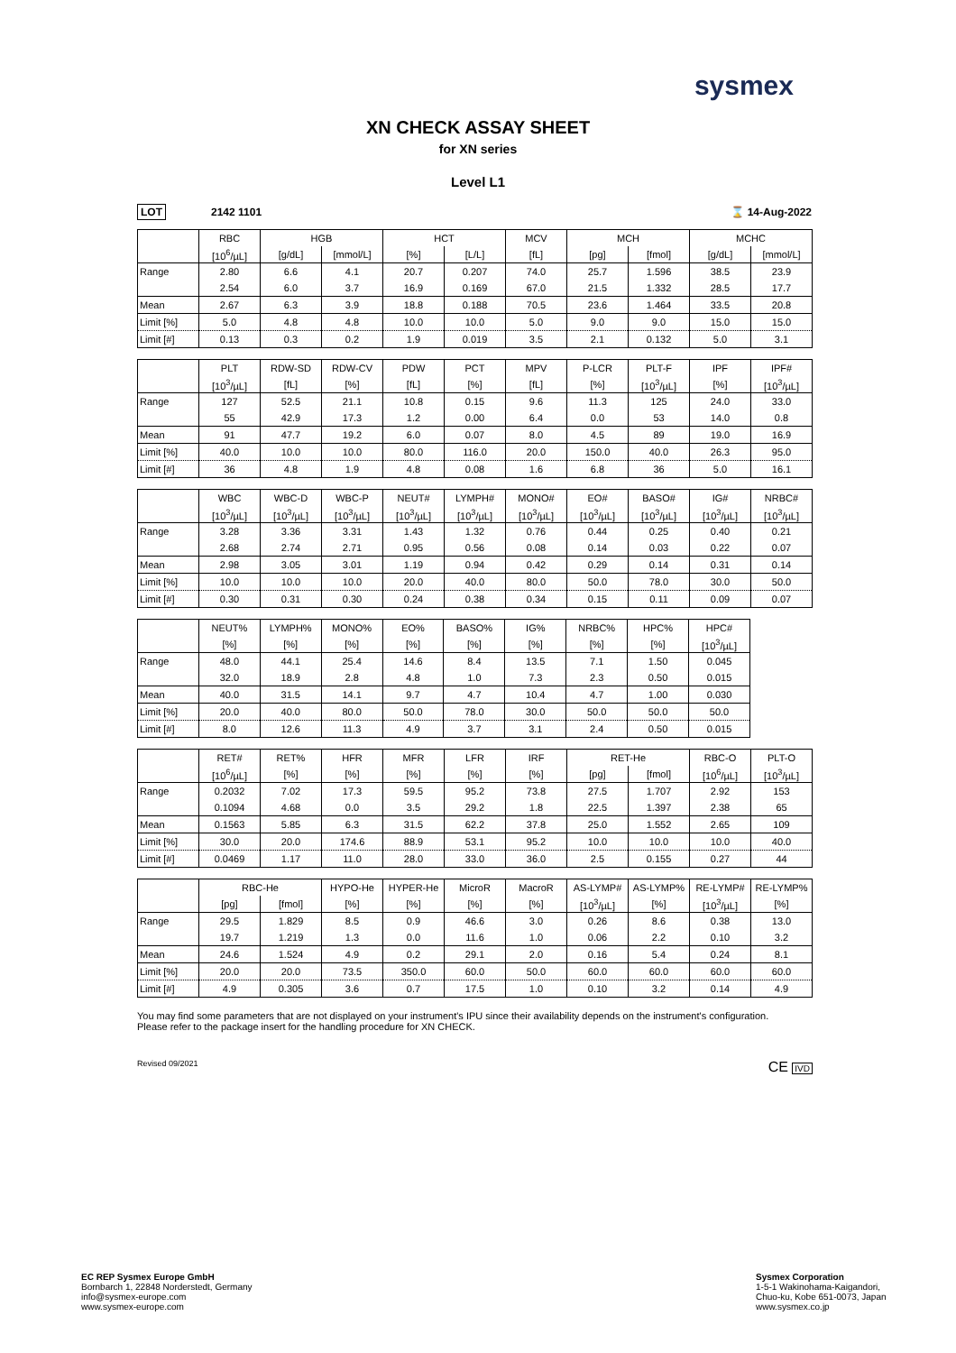sysmex
XN CHECK ASSAY SHEET
for XN series
Level L1
LOT 2142 1101 ⌛ 14-Aug-2022
| | RBC | HGB | | HCT | | MCV | MCH | | MCHC | |
| --- | --- | --- | --- | --- | --- | --- | --- | --- | --- | --- |
| | [10<sup>6</sup>/µL] | [g/dL] | [mmol/L] | [%] | [L/L] | [fL] | [pg] | [fmol] | [g/dL] | [mmol/L] |
| Range | 2.80 | 6.6 | 4.1 | 20.7 | 0.207 | 74.0 | 25.7 | 1.596 | 38.5 | 23.9 |
| | 2.54 | 6.0 | 3.7 | 16.9 | 0.169 | 67.0 | 21.5 | 1.332 | 28.5 | 17.7 |
| Mean | 2.67 | 6.3 | 3.9 | 18.8 | 0.188 | 70.5 | 23.6 | 1.464 | 33.5 | 20.8 |
| Limit [%] | 5.0 | 4.8 | 4.8 | 10.0 | 10.0 | 5.0 | 9.0 | 9.0 | 15.0 | 15.0 |
| Limit [#] | 0.13 | 0.3 | 0.2 | 1.9 | 0.019 | 3.5 | 2.1 | 0.132 | 5.0 | 3.1 |
| | PLT | RDW-SD | RDW-CV | PDW | PCT | MPV | P-LCR | PLT-F | IPF | IPF# |
| --- | --- | --- | --- | --- | --- | --- | --- | --- | --- | --- |
| | [10<sup>3</sup>/µL] | [fL] | [%] | [fL] | [%] | [fL] | [%] | [10<sup>3</sup>/µL] | [%] | [10<sup>3</sup>/µL] |
| Range | 127 | 52.5 | 21.1 | 10.8 | 0.15 | 9.6 | 11.3 | 125 | 24.0 | 33.0 |
| | 55 | 42.9 | 17.3 | 1.2 | 0.00 | 6.4 | 0.0 | 53 | 14.0 | 0.8 |
| Mean | 91 | 47.7 | 19.2 | 6.0 | 0.07 | 8.0 | 4.5 | 89 | 19.0 | 16.9 |
| Limit [%] | 40.0 | 10.0 | 10.0 | 80.0 | 116.0 | 20.0 | 150.0 | 40.0 | 26.3 | 95.0 |
| Limit [#] | 36 | 4.8 | 1.9 | 4.8 | 0.08 | 1.6 | 6.8 | 36 | 5.0 | 16.1 |
| | WBC | WBC-D | WBC-P | NEUT# | LYMPH# | MONO# | EO# | BASO# | IG# | NRBC# |
| --- | --- | --- | --- | --- | --- | --- | --- | --- | --- | --- |
| | [10<sup>3</sup>/µL] | [10<sup>3</sup>/µL] | [10<sup>3</sup>/µL] | [10<sup>3</sup>/µL] | [10<sup>3</sup>/µL] | [10<sup>3</sup>/µL] | [10<sup>3</sup>/µL] | [10<sup>3</sup>/µL] | [10<sup>3</sup>/µL] | [10<sup>3</sup>/µL] |
| Range | 3.28 | 3.36 | 3.31 | 1.43 | 1.32 | 0.76 | 0.44 | 0.25 | 0.40 | 0.21 |
| | 2.68 | 2.74 | 2.71 | 0.95 | 0.56 | 0.08 | 0.14 | 0.03 | 0.22 | 0.07 |
| Mean | 2.98 | 3.05 | 3.01 | 1.19 | 0.94 | 0.42 | 0.29 | 0.14 | 0.31 | 0.14 |
| Limit [%] | 10.0 | 10.0 | 10.0 | 20.0 | 40.0 | 80.0 | 50.0 | 78.0 | 30.0 | 50.0 |
| Limit [#] | 0.30 | 0.31 | 0.30 | 0.24 | 0.38 | 0.34 | 0.15 | 0.11 | 0.09 | 0.07 |
| | NEUT% | LYMPH% | MONO% | EO% | BASO% | IG% | NRBC% | HPC% | HPC# |
| --- | --- | --- | --- | --- | --- | --- | --- | --- | --- |
| | [%] | [%] | [%] | [%] | [%] | [%] | [%] | [%] | [10<sup>3</sup>/µL] |
| Range | 48.0 | 44.1 | 25.4 | 14.6 | 8.4 | 13.5 | 7.1 | 1.50 | 0.045 |
| | 32.0 | 18.9 | 2.8 | 4.8 | 1.0 | 7.3 | 2.3 | 0.50 | 0.015 |
| Mean | 40.0 | 31.5 | 14.1 | 9.7 | 4.7 | 10.4 | 4.7 | 1.00 | 0.030 |
| Limit [%] | 20.0 | 40.0 | 80.0 | 50.0 | 78.0 | 30.0 | 50.0 | 50.0 | 50.0 |
| Limit [#] | 8.0 | 12.6 | 11.3 | 4.9 | 3.7 | 3.1 | 2.4 | 0.50 | 0.015 |
| | RET# | RET% | HFR | MFR | LFR | IRF | RET-He | | RBC-O | PLT-O |
| --- | --- | --- | --- | --- | --- | --- | --- | --- | --- | --- |
| | [10<sup>6</sup>/µL] | [%] | [%] | [%] | [%] | [%] | [pg] | [fmol] | [10<sup>6</sup>/µL] | [10<sup>3</sup>/µL] |
| Range | 0.2032 | 7.02 | 17.3 | 59.5 | 95.2 | 73.8 | 27.5 | 1.707 | 2.92 | 153 |
| | 0.1094 | 4.68 | 0.0 | 3.5 | 29.2 | 1.8 | 22.5 | 1.397 | 2.38 | 65 |
| Mean | 0.1563 | 5.85 | 6.3 | 31.5 | 62.2 | 37.8 | 25.0 | 1.552 | 2.65 | 109 |
| Limit [%] | 30.0 | 20.0 | 174.6 | 88.9 | 53.1 | 95.2 | 10.0 | 10.0 | 10.0 | 40.0 |
| Limit [#] | 0.0469 | 1.17 | 11.0 | 28.0 | 33.0 | 36.0 | 2.5 | 0.155 | 0.27 | 44 |
| | RBC-He | | HYPO-He | HYPER-He | MicroR | MacroR | AS-LYMP# | AS-LYMP% | RE-LYMP# | RE-LYMP% |
| --- | --- | --- | --- | --- | --- | --- | --- | --- | --- | --- |
| | [pg] | [fmol] | [%] | [%] | [%] | [%] | [10<sup>3</sup>/µL] | [%] | [10<sup>3</sup>/µL] | [%] |
| Range | 29.5 | 1.829 | 8.5 | 0.9 | 46.6 | 3.0 | 0.26 | 8.6 | 0.38 | 13.0 |
| | 19.7 | 1.219 | 1.3 | 0.0 | 11.6 | 1.0 | 0.06 | 2.2 | 0.10 | 3.2 |
| Mean | 24.6 | 1.524 | 4.9 | 0.2 | 29.1 | 2.0 | 0.16 | 5.4 | 0.24 | 8.1 |
| Limit [%] | 20.0 | 20.0 | 73.5 | 350.0 | 60.0 | 50.0 | 60.0 | 60.0 | 60.0 | 60.0 |
| Limit [#] | 4.9 | 0.305 | 3.6 | 0.7 | 17.5 | 1.0 | 0.10 | 3.2 | 0.14 | 4.9 |
You may find some parameters that are not displayed on your instrument's IPU since their availability depends on the instrument's configuration.
Please refer to the package insert for the handling procedure for XN CHECK.
Revised 09/2021 CE IVD
EC REP Sysmex Europe GmbH
Bornbarch 1, 22848 Norderstedt, Germany
info@sysmex-europe.com
www.sysmex-europe.com
Sysmex Corporation
1-5-1 Wakinohama-Kaigandori,
Chuo-ku, Kobe 651-0073, Japan
www.sysmex.co.jp